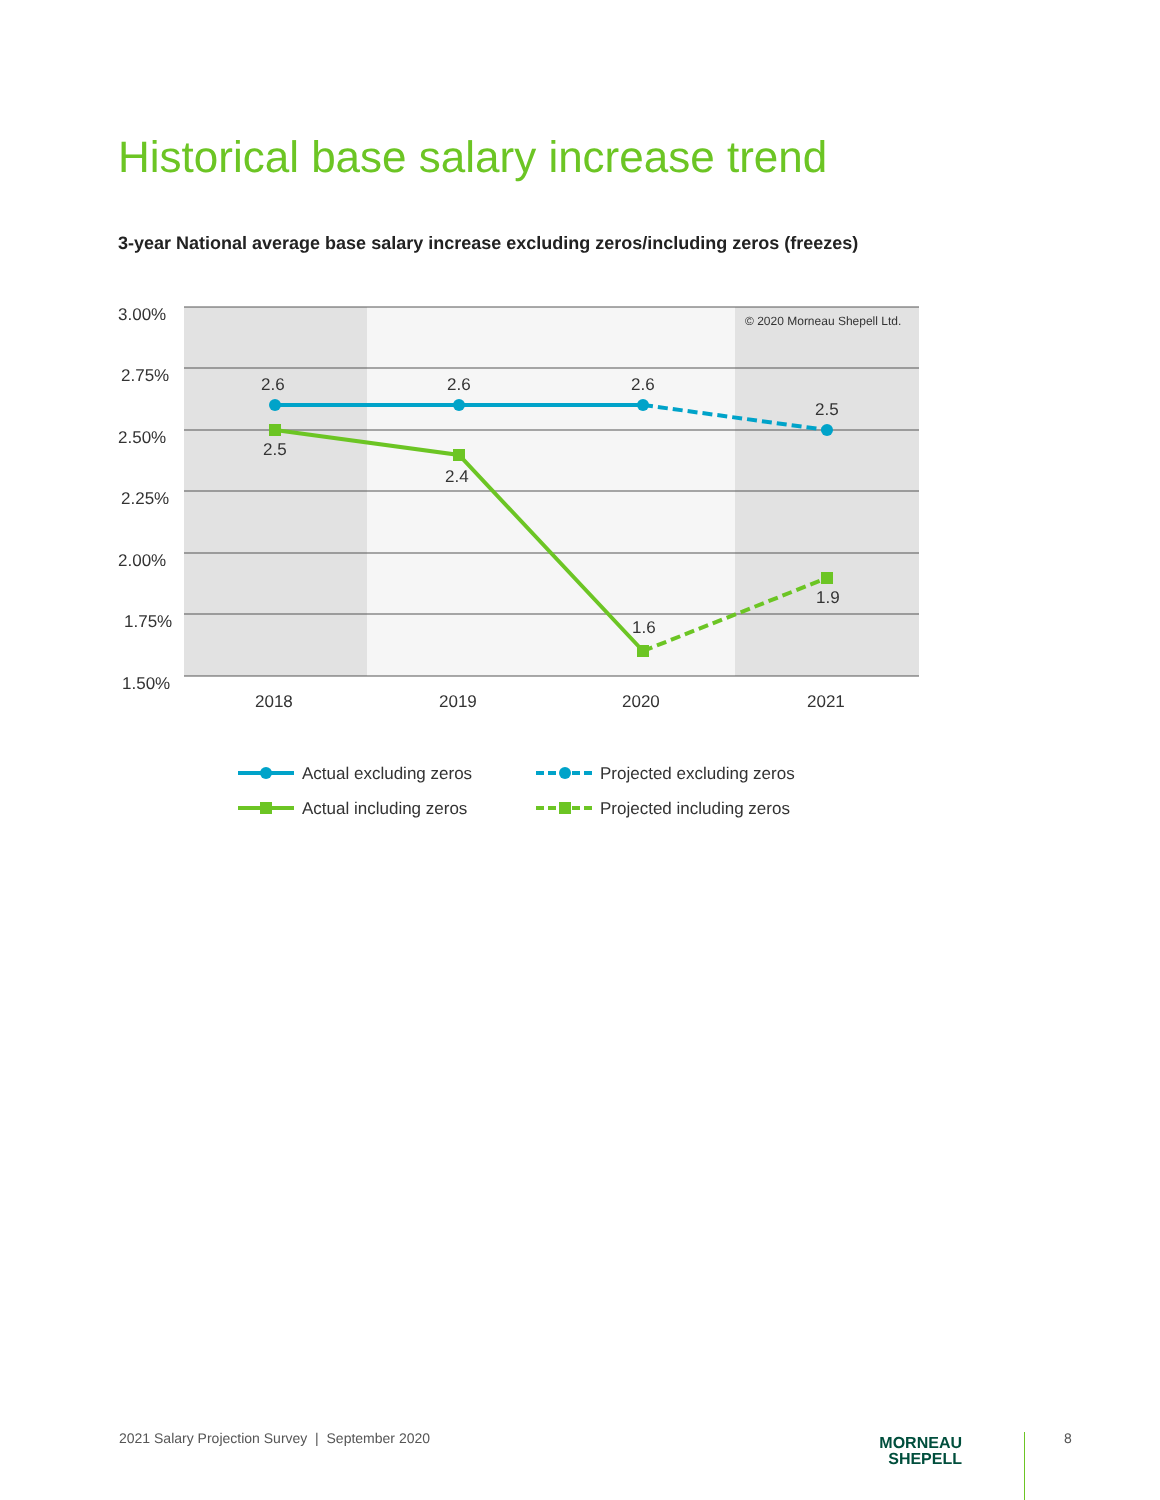Historical base salary increase trend
3-year National average base salary increase excluding zeros/including zeros (freezes)
3.00%
2.75%
2.50%
2.25%
2.00%
1.75%
1.50%
© 2020 Morneau Shepell Ltd.
2018
2019
2020
2021
2.6
2.6
2.6
2.5
2.5
2.4
1.6
1.9
Actual excluding zeros
Projected excluding zeros
Actual including zeros
Projected including zeros
2021 Salary Projection Survey | September 2020
MORNEAU
SHEPELL
8